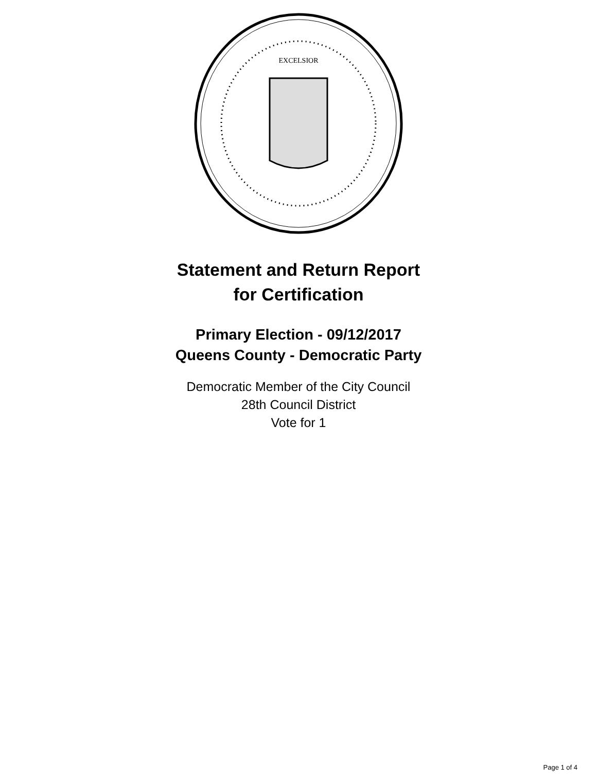EXCELSIOR
Statement and Return Report
for Certification
Primary Election - 09/12/2017
Queens County - Democratic Party
Democratic Member of the City Council
28th Council District
Vote for 1
Page 1 of 4